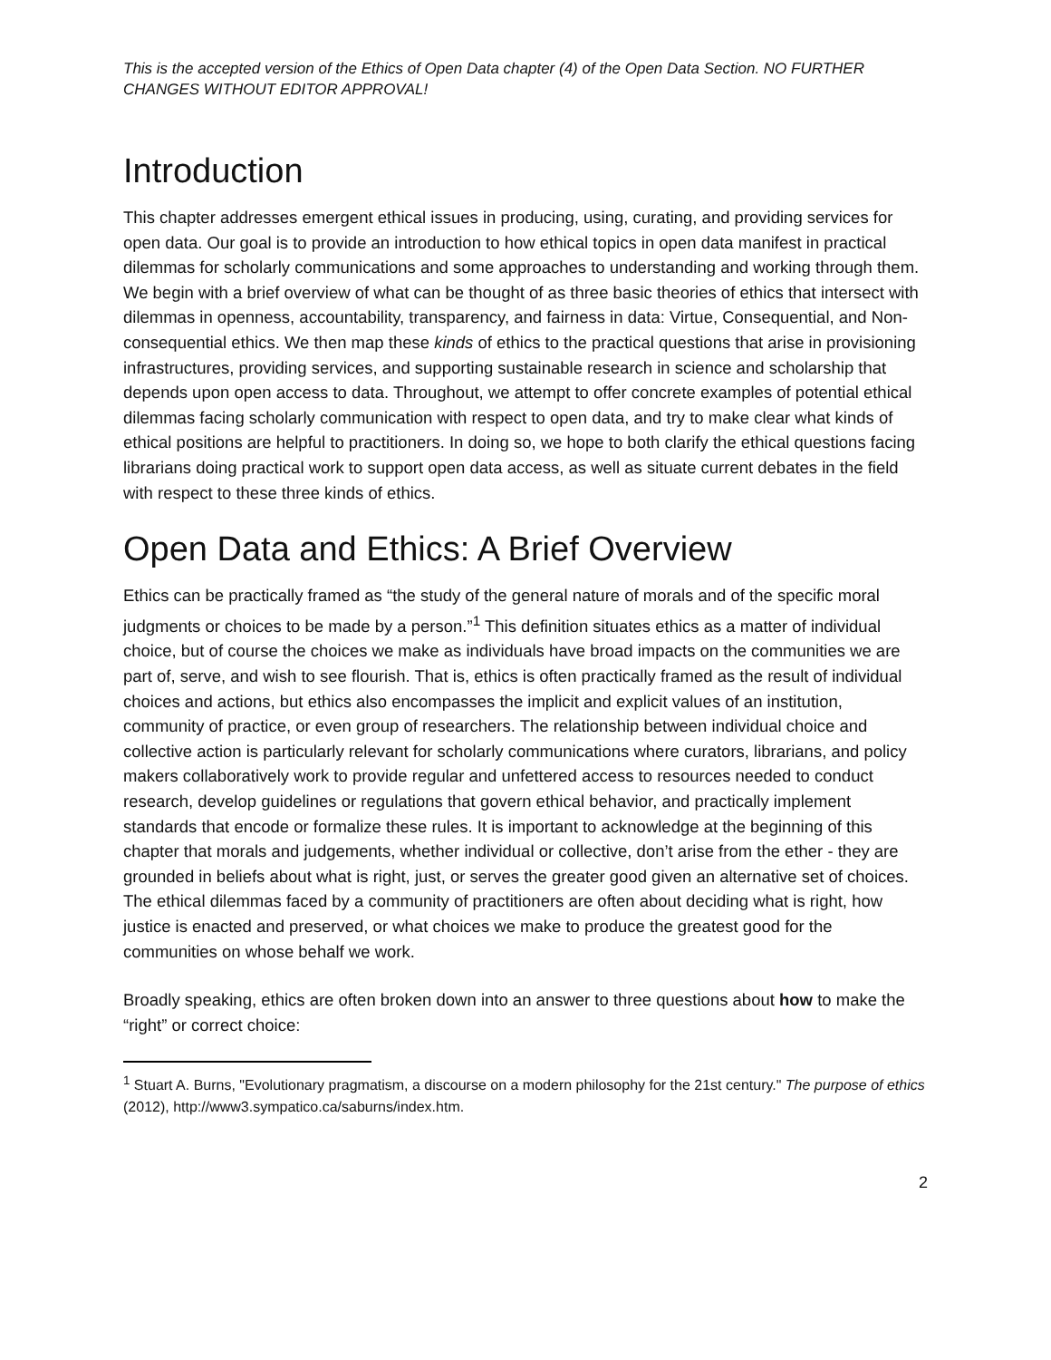This is the accepted version of the Ethics of Open Data chapter (4) of the Open Data Section. NO FURTHER CHANGES WITHOUT EDITOR APPROVAL!
Introduction
This chapter addresses emergent ethical issues in producing, using, curating, and providing services for open data. Our goal is to provide an introduction to how ethical topics in open data manifest in practical dilemmas for scholarly communications and some approaches to understanding and working through them. We begin with a brief overview of what can be thought of as three basic theories of ethics that intersect with dilemmas in openness, accountability, transparency, and fairness in data: Virtue, Consequential, and Non-consequential ethics. We then map these kinds of ethics to the practical questions that arise in provisioning infrastructures, providing services, and supporting sustainable research in science and scholarship that depends upon open access to data. Throughout, we attempt to offer concrete examples of potential ethical dilemmas facing scholarly communication with respect to open data, and try to make clear what kinds of ethical positions are helpful to practitioners. In doing so, we hope to both clarify the ethical questions facing librarians doing practical work to support open data access, as well as situate current debates in the field with respect to these three kinds of ethics.
Open Data and Ethics: A Brief Overview
Ethics can be practically framed as “the study of the general nature of morals and of the specific moral judgments or choices to be made by a person.”<sup>1</sup> This definition situates ethics as a matter of individual choice, but of course the choices we make as individuals have broad impacts on the communities we are part of, serve, and wish to see flourish. That is, ethics is often practically framed as the result of individual choices and actions, but ethics also encompasses the implicit and explicit values of an institution, community of practice, or even group of researchers. The relationship between individual choice and collective action is particularly relevant for scholarly communications where curators, librarians, and policy makers collaboratively work to provide regular and unfettered access to resources needed to conduct research, develop guidelines or regulations that govern ethical behavior, and practically implement standards that encode or formalize these rules. It is important to acknowledge at the beginning of this chapter that morals and judgements, whether individual or collective, don’t arise from the ether - they are grounded in beliefs about what is right, just, or serves the greater good given an alternative set of choices. The ethical dilemmas faced by a community of practitioners are often about deciding what is right, how justice is enacted and preserved, or what choices we make to produce the greatest good for the communities on whose behalf we work.
Broadly speaking, ethics are often broken down into an answer to three questions about how to make the “right” or correct choice:
<sup>1</sup> Stuart A. Burns, "Evolutionary pragmatism, a discourse on a modern philosophy for the 21st century." The purpose of ethics (2012), http://www3.sympatico.ca/saburns/index.htm.
2